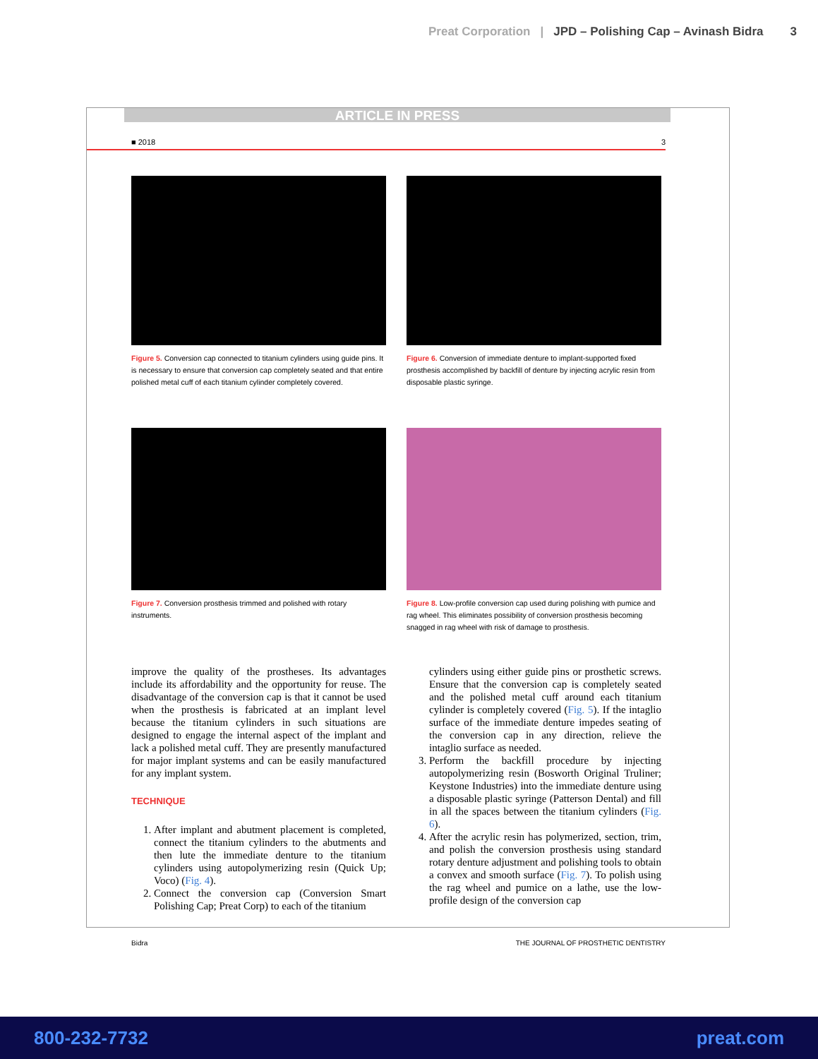Preat Corporation | JPD – Polishing Cap – Avinash Bidra 3
ARTICLE IN PRESS
■ 2018 3
Figure 5. Conversion cap connected to titanium cylinders using guide pins. It is necessary to ensure that conversion cap completely seated and that entire polished metal cuff of each titanium cylinder completely covered.
Figure 6. Conversion of immediate denture to implant-supported fixed prosthesis accomplished by backfill of denture by injecting acrylic resin from disposable plastic syringe.
Figure 7. Conversion prosthesis trimmed and polished with rotary instruments.
Figure 8. Low-profile conversion cap used during polishing with pumice and rag wheel. This eliminates possibility of conversion prosthesis becoming snagged in rag wheel with risk of damage to prosthesis.
improve the quality of the prostheses. Its advantages include its affordability and the opportunity for reuse. The disadvantage of the conversion cap is that it cannot be used when the prosthesis is fabricated at an implant level because the titanium cylinders in such situations are designed to engage the internal aspect of the implant and lack a polished metal cuff. They are presently manufactured for major implant systems and can be easily manufactured for any implant system.
TECHNIQUE
1. After implant and abutment placement is completed, connect the titanium cylinders to the abutments and then lute the immediate denture to the titanium cylinders using autopolymerizing resin (Quick Up; Voco) (Fig. 4).
2. Connect the conversion cap (Conversion Smart Polishing Cap; Preat Corp) to each of the titanium
cylinders using either guide pins or prosthetic screws. Ensure that the conversion cap is completely seated and the polished metal cuff around each titanium cylinder is completely covered (Fig. 5). If the intaglio surface of the immediate denture impedes seating of the conversion cap in any direction, relieve the intaglio surface as needed.
3. Perform the backfill procedure by injecting autopolymerizing resin (Bosworth Original Truliner; Keystone Industries) into the immediate denture using a disposable plastic syringe (Patterson Dental) and fill in all the spaces between the titanium cylinders (Fig. 6).
4. After the acrylic resin has polymerized, section, trim, and polish the conversion prosthesis using standard rotary denture adjustment and polishing tools to obtain a convex and smooth surface (Fig. 7). To polish using the rag wheel and pumice on a lathe, use the low-profile design of the conversion cap
Bidra THE JOURNAL OF PROSTHETIC DENTISTRY
800-232-7732 preat.com